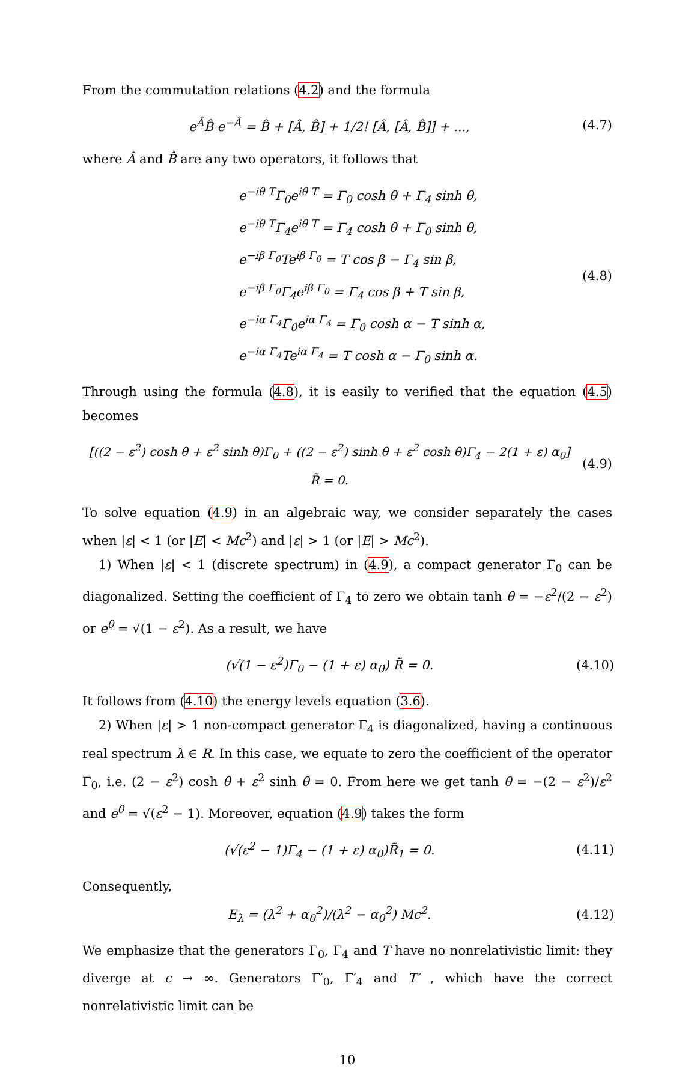From the commutation relations (4.2) and the formula
e<sup>Â</sup>B̂ e<sup>−Â</sup> = B̂ + [Â, B̂] + 1/2! [Â, [Â, B̂]] + ...,
(4.7)
where Â and B̂ are any two operators, it follows that
e<sup>−iθ T</sup>Γ<sub>0</sub>e<sup>iθ T</sup> = Γ<sub>0</sub> cosh θ + Γ<sub>4</sub> sinh θ,
e<sup>−iθ T</sup>Γ<sub>4</sub>e<sup>iθ T</sup> = Γ<sub>4</sub> cosh θ + Γ<sub>0</sub> sinh θ,
e<sup>−iβ Γ<sub>0</sub></sup>Te<sup>iβ Γ<sub>0</sub></sup> = T cos β − Γ<sub>4</sub> sin β,
e<sup>−iβ Γ<sub>0</sub></sup>Γ<sub>4</sub>e<sup>iβ Γ<sub>0</sub></sup> = Γ<sub>4</sub> cos β + T sin β,
e<sup>−iα Γ<sub>4</sub></sup>Γ<sub>0</sub>e<sup>iα Γ<sub>4</sub></sup> = Γ<sub>0</sub> cosh α − T sinh α,
e<sup>−iα Γ<sub>4</sub></sup>Te<sup>iα Γ<sub>4</sub></sup> = T cosh α − Γ<sub>0</sub> sinh α.
(4.8)
Through using the formula (4.8), it is easily to verified that the equation (4.5) becomes
[((2 − ε<sup>2</sup>) cosh θ + ε<sup>2</sup> sinh θ)Γ<sub>0</sub> + ((2 − ε<sup>2</sup>) sinh θ + ε<sup>2</sup> cosh θ)Γ<sub>4</sub> − 2(1 + ε) α<sub>0</sub>] R̃ = 0.
(4.9)
To solve equation (4.9) in an algebraic way, we consider separately the cases when |ε| < 1 (or |E| < Mc<sup>2</sup>) and |ε| > 1 (or |E| > Mc<sup>2</sup>).
1) When |ε| < 1 (discrete spectrum) in (4.9), a compact generator Γ<sub>0</sub> can be diagonalized. Setting the coefficient of Γ<sub>4</sub> to zero we obtain tanh θ = −ε<sup>2</sup>/(2 − ε<sup>2</sup>) or e<sup>θ</sup> = √(1 − ε<sup>2</sup>). As a result, we have
(√(1 − ε<sup>2</sup>)Γ<sub>0</sub> − (1 + ε) α<sub>0</sub>) R̃ = 0.
(4.10)
It follows from (4.10) the energy levels equation (3.6).
2) When |ε| > 1 non-compact generator Γ<sub>4</sub> is diagonalized, having a continuous real spectrum λ ∈ R. In this case, we equate to zero the coefficient of the operator Γ<sub>0</sub>, i.e. (2 − ε<sup>2</sup>) cosh θ + ε<sup>2</sup> sinh θ = 0. From here we get tanh θ = −(2 − ε<sup>2</sup>)/ε<sup>2</sup> and e<sup>θ</sup> = √(ε<sup>2</sup> − 1). Moreover, equation (4.9) takes the form
(√(ε<sup>2</sup> − 1)Γ<sub>4</sub> − (1 + ε) α<sub>0</sub>)R̃<sub>1</sub> = 0.
(4.11)
Consequently,
E<sub>λ</sub> = (λ<sup>2</sup> + α<sub>0</sub><sup>2</sup>)/(λ<sup>2</sup> − α<sub>0</sub><sup>2</sup>) Mc<sup>2</sup>.
(4.12)
We emphasize that the generators Γ<sub>0</sub>, Γ<sub>4</sub> and T have no nonrelativistic limit: they diverge at c → ∞. Generators Γ′<sub>0</sub>, Γ′<sub>4</sub> and T′ , which have the correct nonrelativistic limit can be
10